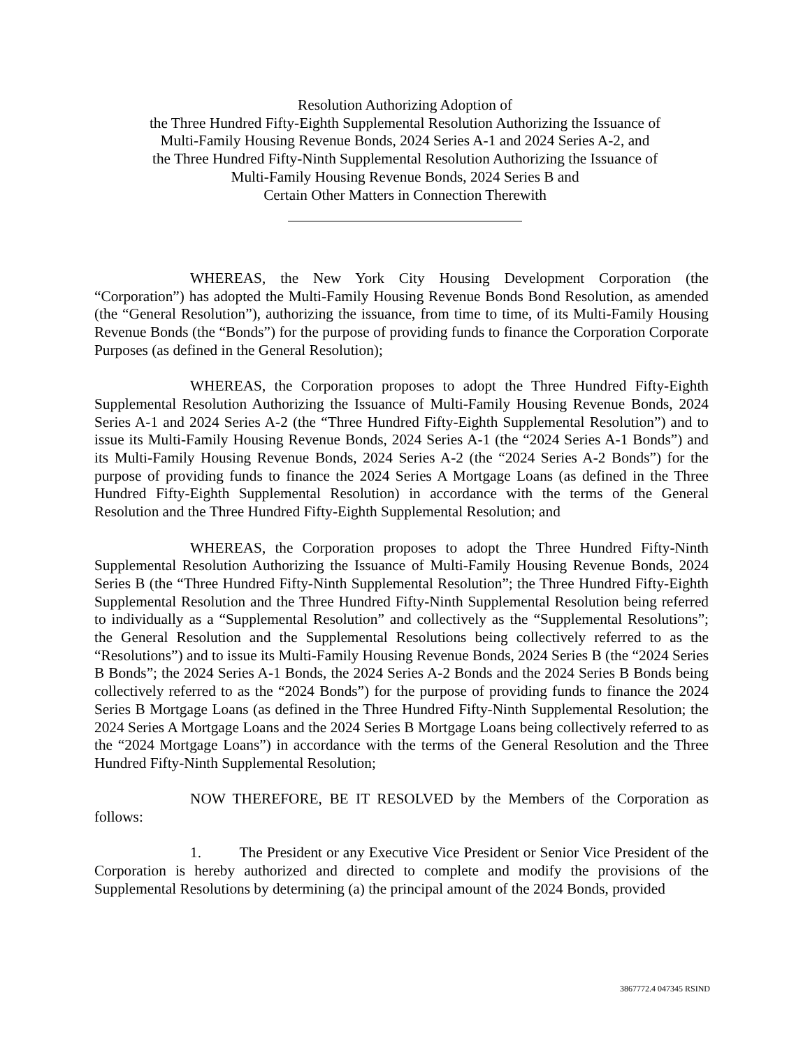Resolution Authorizing Adoption of
the Three Hundred Fifty-Eighth Supplemental Resolution Authorizing the Issuance of
Multi-Family Housing Revenue Bonds, 2024 Series A-1 and 2024 Series A-2, and
the Three Hundred Fifty-Ninth Supplemental Resolution Authorizing the Issuance of
Multi-Family Housing Revenue Bonds, 2024 Series B and
Certain Other Matters in Connection Therewith
WHEREAS, the New York City Housing Development Corporation (the “Corporation”) has adopted the Multi-Family Housing Revenue Bonds Bond Resolution, as amended (the “General Resolution”), authorizing the issuance, from time to time, of its Multi-Family Housing Revenue Bonds (the “Bonds”) for the purpose of providing funds to finance the Corporation Corporate Purposes (as defined in the General Resolution);
WHEREAS, the Corporation proposes to adopt the Three Hundred Fifty-Eighth Supplemental Resolution Authorizing the Issuance of Multi-Family Housing Revenue Bonds, 2024 Series A-1 and 2024 Series A-2 (the “Three Hundred Fifty-Eighth Supplemental Resolution”) and to issue its Multi-Family Housing Revenue Bonds, 2024 Series A-1 (the “2024 Series A-1 Bonds”) and its Multi-Family Housing Revenue Bonds, 2024 Series A-2 (the “2024 Series A-2 Bonds”) for the purpose of providing funds to finance the 2024 Series A Mortgage Loans (as defined in the Three Hundred Fifty-Eighth Supplemental Resolution) in accordance with the terms of the General Resolution and the Three Hundred Fifty-Eighth Supplemental Resolution; and
WHEREAS, the Corporation proposes to adopt the Three Hundred Fifty-Ninth Supplemental Resolution Authorizing the Issuance of Multi-Family Housing Revenue Bonds, 2024 Series B (the “Three Hundred Fifty-Ninth Supplemental Resolution”; the Three Hundred Fifty-Eighth Supplemental Resolution and the Three Hundred Fifty-Ninth Supplemental Resolution being referred to individually as a “Supplemental Resolution” and collectively as the “Supplemental Resolutions”; the General Resolution and the Supplemental Resolutions being collectively referred to as the “Resolutions”) and to issue its Multi-Family Housing Revenue Bonds, 2024 Series B (the “2024 Series B Bonds”; the 2024 Series A-1 Bonds, the 2024 Series A-2 Bonds and the 2024 Series B Bonds being collectively referred to as the “2024 Bonds”) for the purpose of providing funds to finance the 2024 Series B Mortgage Loans (as defined in the Three Hundred Fifty-Ninth Supplemental Resolution; the 2024 Series A Mortgage Loans and the 2024 Series B Mortgage Loans being collectively referred to as the “2024 Mortgage Loans”) in accordance with the terms of the General Resolution and the Three Hundred Fifty-Ninth Supplemental Resolution;
NOW THEREFORE, BE IT RESOLVED by the Members of the Corporation as follows:
1. The President or any Executive Vice President or Senior Vice President of the Corporation is hereby authorized and directed to complete and modify the provisions of the Supplemental Resolutions by determining (a) the principal amount of the 2024 Bonds, provided
3867772.4 047345 RSIND